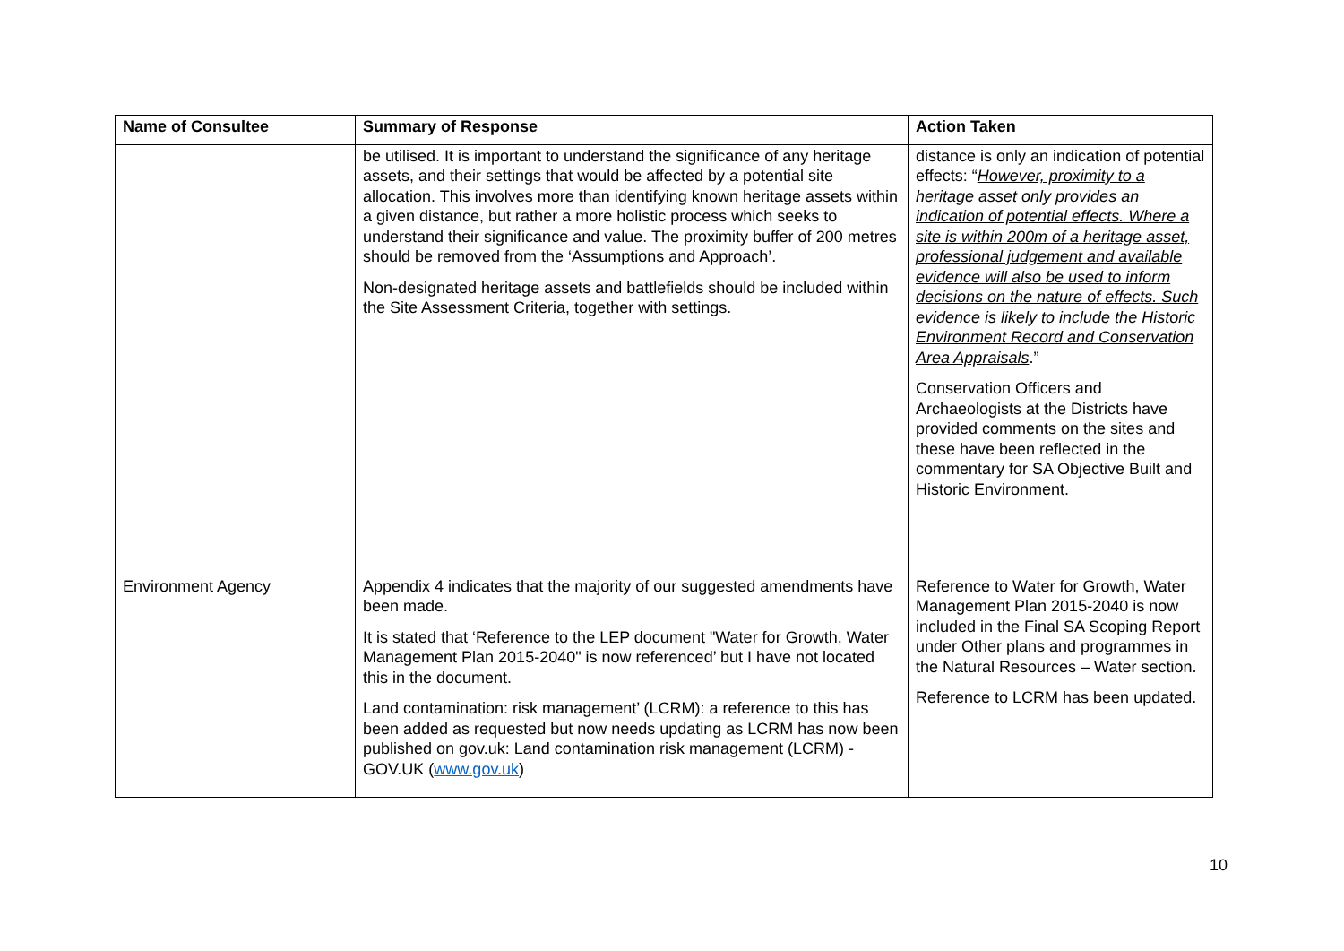| Name of Consultee | Summary of Response | Action Taken |
| --- | --- | --- |
| | be utilised. It is important to understand the significance of any heritage assets, and their settings that would be affected by a potential site allocation. This involves more than identifying known heritage assets within a given distance, but rather a more holistic process which seeks to understand their significance and value. The proximity buffer of 200 metres should be removed from the ‘Assumptions and Approach’. Non-designated heritage assets and battlefields should be included within the Site Assessment Criteria, together with settings. | distance is only an indication of potential effects: “ However, proximity to a heritage asset only provides an indication of potential effects. Where a site is within 200m of a heritage asset, professional judgement and available evidence will also be used to inform decisions on the nature of effects. Such evidence is likely to include the Historic Environment Record and Conservation Area Appraisals .” Conservation Officers and Archaeologists at the Districts have provided comments on the sites and these have been reflected in the commentary for SA Objective Built and Historic Environment. |
| Environment Agency | Appendix 4 indicates that the majority of our suggested amendments have been made. It is stated that ‘Reference to the LEP document "Water for Growth, Water Management Plan 2015-2040" is now referenced’ but I have not located this in the document. Land contamination: risk management’ (LCRM): a reference to this has been added as requested but now needs updating as LCRM has now been published on gov.uk: Land contamination risk management (LCRM) - GOV.UK ( www.gov.uk ) | Reference to Water for Growth, Water Management Plan 2015-2040 is now included in the Final SA Scoping Report under Other plans and programmes in the Natural Resources – Water section. Reference to LCRM has been updated. |
10